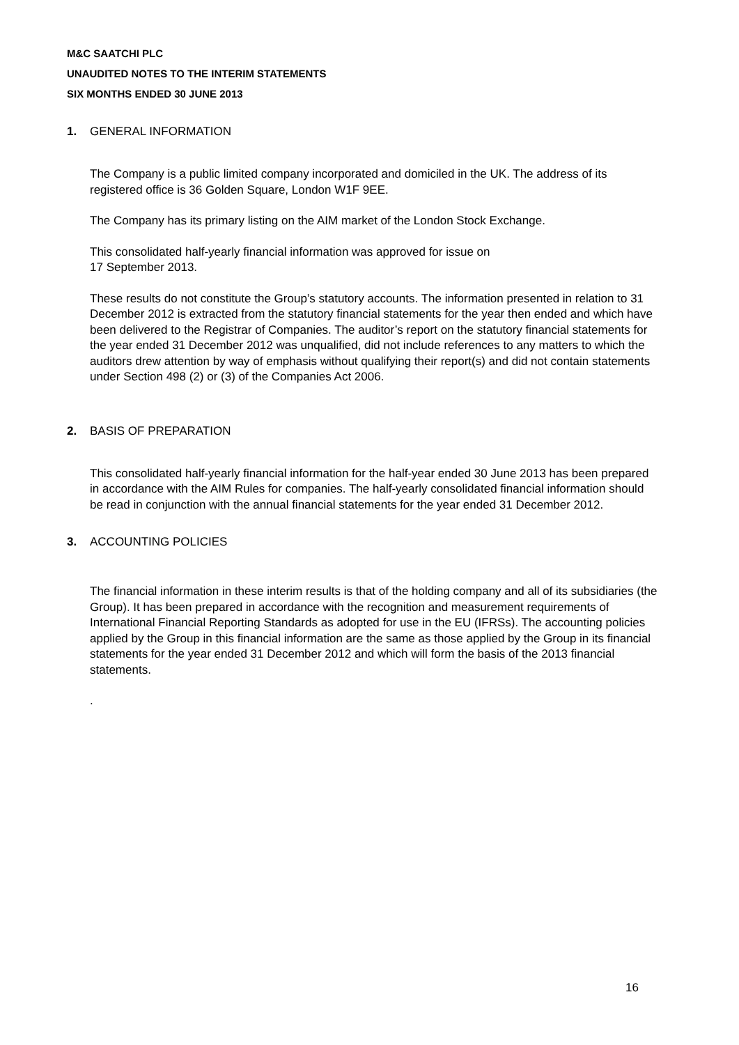M&C SAATCHI PLC
UNAUDITED NOTES TO THE INTERIM STATEMENTS
SIX MONTHS ENDED 30 JUNE 2013
1. GENERAL INFORMATION
The Company is a public limited company incorporated and domiciled in the UK. The address of its registered office is 36 Golden Square, London W1F 9EE.
The Company has its primary listing on the AIM market of the London Stock Exchange.
This consolidated half-yearly financial information was approved for issue on
17 September 2013.
These results do not constitute the Group’s statutory accounts. The information presented in relation to 31 December 2012 is extracted from the statutory financial statements for the year then ended and which have been delivered to the Registrar of Companies. The auditor’s report on the statutory financial statements for the year ended 31 December 2012 was unqualified, did not include references to any matters to which the auditors drew attention by way of emphasis without qualifying their report(s) and did not contain statements under Section 498 (2) or (3) of the Companies Act 2006.
2. BASIS OF PREPARATION
This consolidated half-yearly financial information for the half-year ended 30 June 2013 has been prepared in accordance with the AIM Rules for companies. The half-yearly consolidated financial information should be read in conjunction with the annual financial statements for the year ended 31 December 2012.
3. ACCOUNTING POLICIES
The financial information in these interim results is that of the holding company and all of its subsidiaries (the Group). It has been prepared in accordance with the recognition and measurement requirements of International Financial Reporting Standards as adopted for use in the EU (IFRSs). The accounting policies applied by the Group in this financial information are the same as those applied by the Group in its financial statements for the year ended 31 December 2012 and which will form the basis of the 2013 financial statements.
.
16